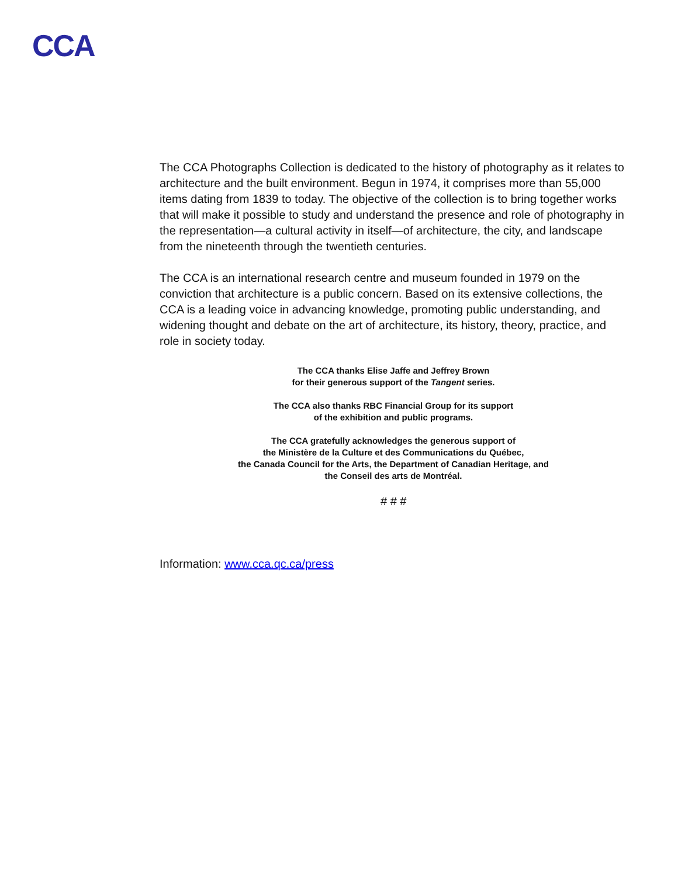CCA
The CCA Photographs Collection is dedicated to the history of photography as it relates to architecture and the built environment. Begun in 1974, it comprises more than 55,000 items dating from 1839 to today. The objective of the collection is to bring together works that will make it possible to study and understand the presence and role of photography in the representation—a cultural activity in itself—of architecture, the city, and landscape from the nineteenth through the twentieth centuries.
The CCA is an international research centre and museum founded in 1979 on the conviction that architecture is a public concern. Based on its extensive collections, the CCA is a leading voice in advancing knowledge, promoting public understanding, and widening thought and debate on the art of architecture, its history, theory, practice, and role in society today.
The CCA thanks Elise Jaffe and Jeffrey Brown
for their generous support of the Tangent series.
The CCA also thanks RBC Financial Group for its support
of the exhibition and public programs.
The CCA gratefully acknowledges the generous support of
the Ministère de la Culture et des Communications du Québec,
the Canada Council for the Arts, the Department of Canadian Heritage, and
the Conseil des arts de Montréal.
# # #
Information: www.cca.qc.ca/press